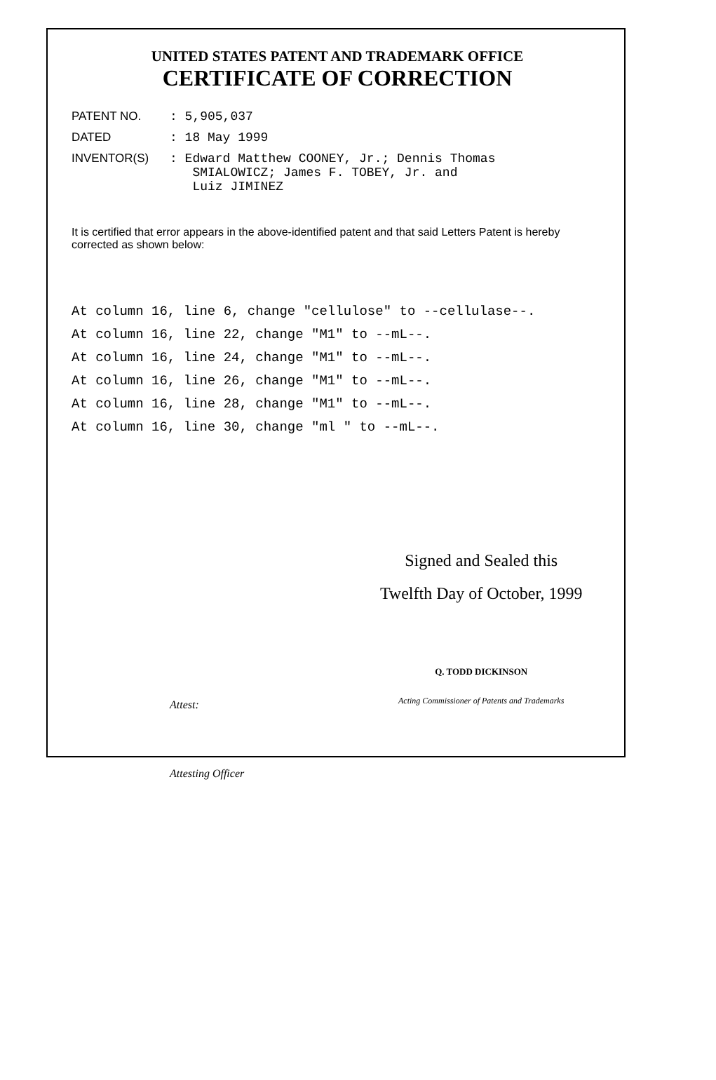UNITED STATES PATENT AND TRADEMARK OFFICE
CERTIFICATE OF CORRECTION
PATENT NO. : 5,905,037
DATED : 18 May 1999
INVENTOR(S) : Edward Matthew COONEY, Jr.; Dennis Thomas
SMIALOWICZ; James F. TOBEY, Jr. and
Luiz JIMINEZ
It is certified that error appears in the above-identified patent and that said Letters Patent is hereby corrected as shown below:
At column 16, line 6, change "cellulose" to --cellulase--.
At column 16, line 22, change "M1" to --mL--.
At column 16, line 24, change "M1" to --mL--.
At column 16, line 26, change "M1" to --mL--.
At column 16, line 28, change "M1" to --mL--.
At column 16, line 30, change "ml " to --mL--.
Attest:
Attesting Officer
Signed and Sealed this
Twelfth Day of October, 1999
Q. TODD DICKINSON
Acting Commissioner of Patents and Trademarks